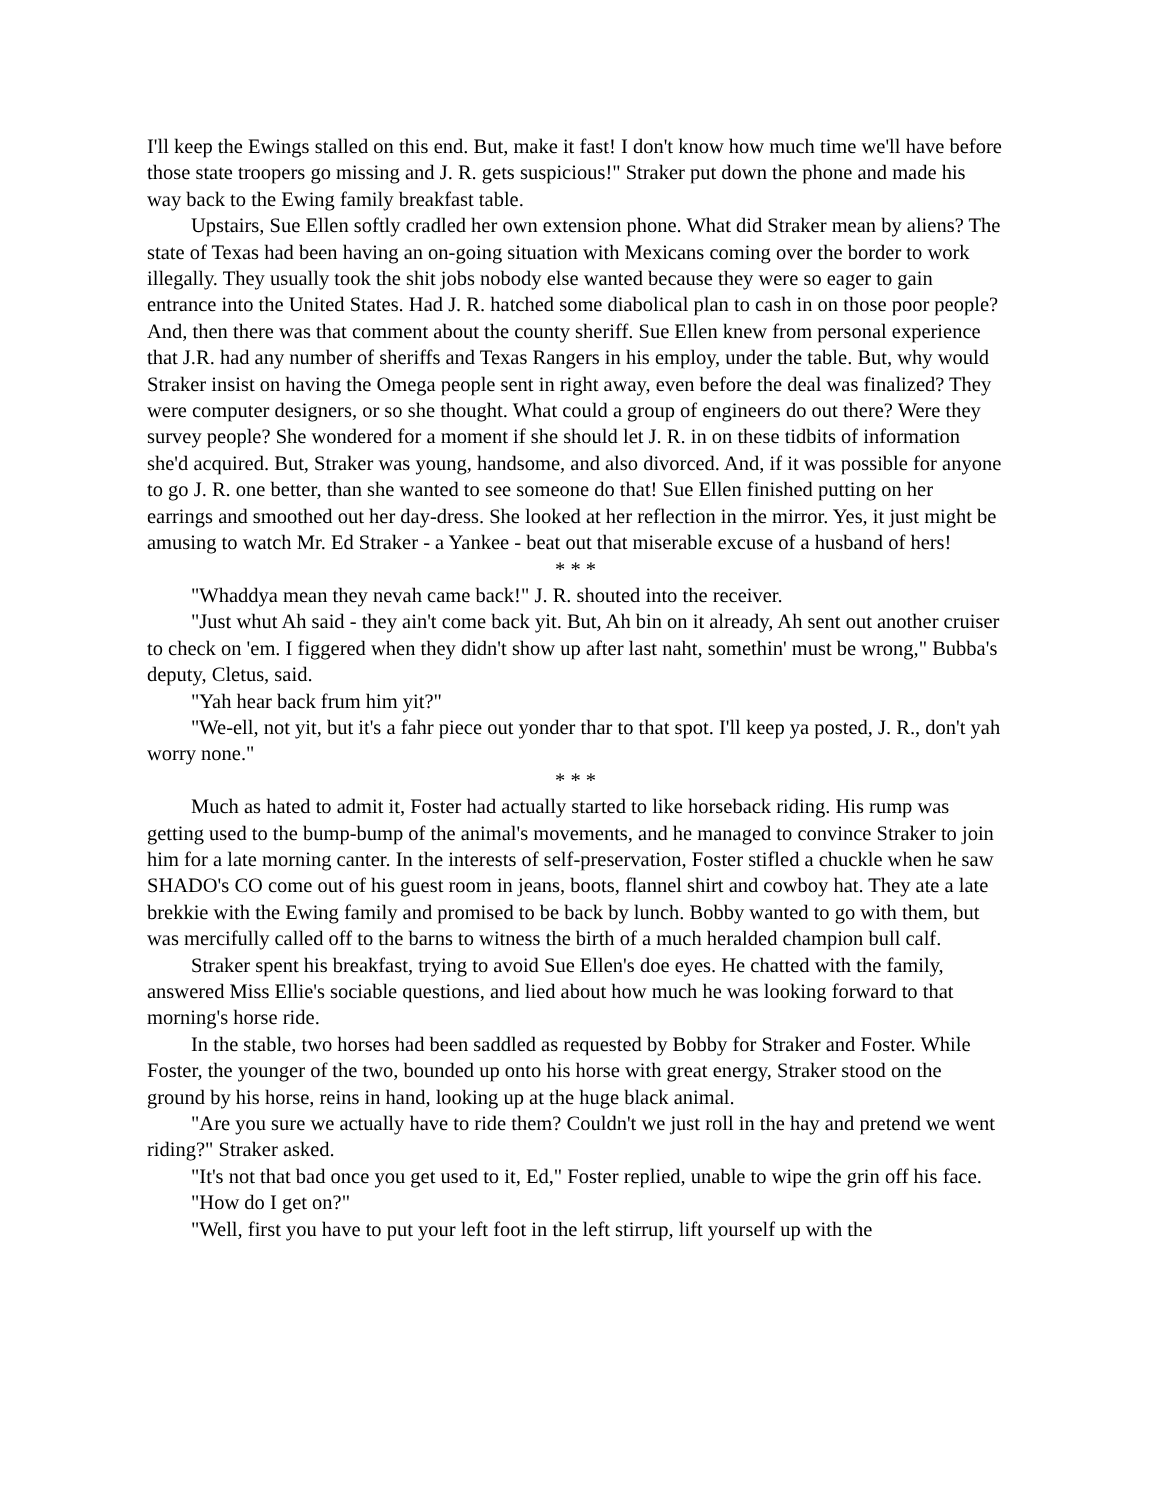I'll keep the Ewings stalled on this end. But, make it fast! I don't know how much time we'll have before those state troopers go missing and J. R. gets suspicious!" Straker put down the phone and made his way back to the Ewing family breakfast table.
Upstairs, Sue Ellen softly cradled her own extension phone. What did Straker mean by aliens? The state of Texas had been having an on-going situation with Mexicans coming over the border to work illegally. They usually took the shit jobs nobody else wanted because they were so eager to gain entrance into the United States. Had J. R. hatched some diabolical plan to cash in on those poor people? And, then there was that comment about the county sheriff. Sue Ellen knew from personal experience that J.R. had any number of sheriffs and Texas Rangers in his employ, under the table. But, why would Straker insist on having the Omega people sent in right away, even before the deal was finalized? They were computer designers, or so she thought. What could a group of engineers do out there? Were they survey people? She wondered for a moment if she should let J. R. in on these tidbits of information she'd acquired. But, Straker was young, handsome, and also divorced. And, if it was possible for anyone to go J. R. one better, than she wanted to see someone do that! Sue Ellen finished putting on her earrings and smoothed out her day-dress. She looked at her reflection in the mirror. Yes, it just might be amusing to watch Mr. Ed Straker - a Yankee - beat out that miserable excuse of a husband of hers!
* * *
"Whaddya mean they nevah came back!" J. R. shouted into the receiver.
"Just whut Ah said - they ain't come back yit. But, Ah bin on it already, Ah sent out another cruiser to check on 'em. I figgered when they didn't show up after last naht, somethin' must be wrong," Bubba's deputy, Cletus, said.
"Yah hear back frum him yit?"
"We-ell, not yit, but it's a fahr piece out yonder thar to that spot. I'll keep ya posted, J. R., don't yah worry none."
* * *
Much as hated to admit it, Foster had actually started to like horseback riding. His rump was getting used to the bump-bump of the animal's movements, and he managed to convince Straker to join him for a late morning canter. In the interests of self-preservation, Foster stifled a chuckle when he saw SHADO's CO come out of his guest room in jeans, boots, flannel shirt and cowboy hat. They ate a late brekkie with the Ewing family and promised to be back by lunch. Bobby wanted to go with them, but was mercifully called off to the barns to witness the birth of a much heralded champion bull calf.
Straker spent his breakfast, trying to avoid Sue Ellen's doe eyes. He chatted with the family, answered Miss Ellie's sociable questions, and lied about how much he was looking forward to that morning's horse ride.
In the stable, two horses had been saddled as requested by Bobby for Straker and Foster. While Foster, the younger of the two, bounded up onto his horse with great energy, Straker stood on the ground by his horse, reins in hand, looking up at the huge black animal.
"Are you sure we actually have to ride them? Couldn't we just roll in the hay and pretend we went riding?" Straker asked.
"It's not that bad once you get used to it, Ed," Foster replied, unable to wipe the grin off his face.
"How do I get on?"
"Well, first you have to put your left foot in the left stirrup, lift yourself up with the